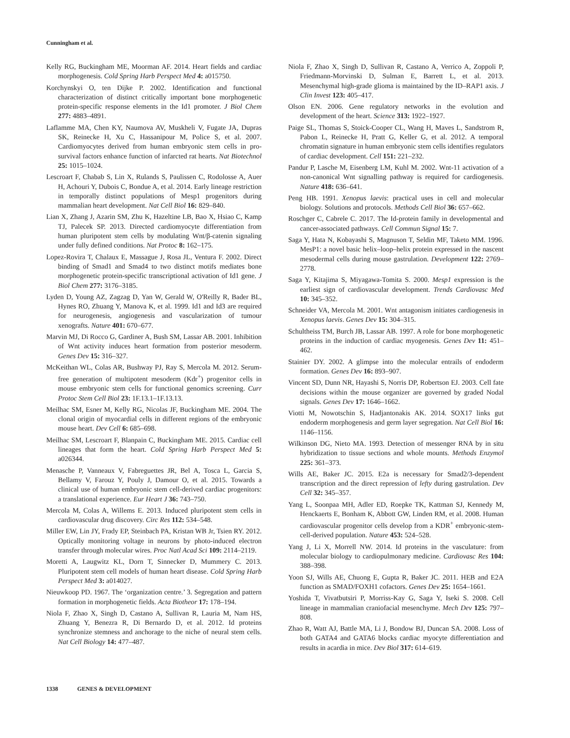Cunningham et al.
Kelly RG, Buckingham ME, Moorman AF. 2014. Heart fields and cardiac morphogenesis. Cold Spring Harb Perspect Med 4: a015750.
Korchynskyi O, ten Dijke P. 2002. Identification and functional characterization of distinct critically important bone morphogenetic protein-specific response elements in the Id1 promoter. J Biol Chem 277: 4883–4891.
Laflamme MA, Chen KY, Naumova AV, Muskheli V, Fugate JA, Dupras SK, Reinecke H, Xu C, Hassanipour M, Police S, et al. 2007. Cardiomyocytes derived from human embryonic stem cells in pro-survival factors enhance function of infarcted rat hearts. Nat Biotechnol 25: 1015–1024.
Lescroart F, Chabab S, Lin X, Rulands S, Paulissen C, Rodolosse A, Auer H, Achouri Y, Dubois C, Bondue A, et al. 2014. Early lineage restriction in temporally distinct populations of Mesp1 progenitors during mammalian heart development. Nat Cell Biol 16: 829–840.
Lian X, Zhang J, Azarin SM, Zhu K, Hazeltine LB, Bao X, Hsiao C, Kamp TJ, Palecek SP. 2013. Directed cardiomyocyte differentiation from human pluripotent stem cells by modulating Wnt/β-catenin signaling under fully defined conditions. Nat Protoc 8: 162–175.
Lopez-Rovira T, Chalaux E, Massague J, Rosa JL, Ventura F. 2002. Direct binding of Smad1 and Smad4 to two distinct motifs mediates bone morphogenetic protein-specific transcriptional activation of Id1 gene. J Biol Chem 277: 3176–3185.
Lyden D, Young AZ, Zagzag D, Yan W, Gerald W, O'Reilly R, Bader BL, Hynes RO, Zhuang Y, Manova K, et al. 1999. Id1 and Id3 are required for neurogenesis, angiogenesis and vascularization of tumour xenografts. Nature 401: 670–677.
Marvin MJ, Di Rocco G, Gardiner A, Bush SM, Lassar AB. 2001. Inhibition of Wnt activity induces heart formation from posterior mesoderm. Genes Dev 15: 316–327.
McKeithan WL, Colas AR, Bushway PJ, Ray S, Mercola M. 2012. Serum-free generation of multipotent mesoderm (Kdr<sup>+</sup>) progenitor cells in mouse embryonic stem cells for functional genomics screening. Curr Protoc Stem Cell Biol 23: 1F.13.1–1F.13.13.
Meilhac SM, Esner M, Kelly RG, Nicolas JF, Buckingham ME. 2004. The clonal origin of myocardial cells in different regions of the embryonic mouse heart. Dev Cell 6: 685–698.
Meilhac SM, Lescroart F, Blanpain C, Buckingham ME. 2015. Cardiac cell lineages that form the heart. Cold Spring Harb Perspect Med 5: a026344.
Menasche P, Vanneaux V, Fabreguettes JR, Bel A, Tosca L, Garcia S, Bellamy V, Farouz Y, Pouly J, Damour O, et al. 2015. Towards a clinical use of human embryonic stem cell-derived cardiac progenitors: a translational experience. Eur Heart J 36: 743–750.
Mercola M, Colas A, Willems E. 2013. Induced pluripotent stem cells in cardiovascular drug discovery. Circ Res 112: 534–548.
Miller EW, Lin JY, Frady EP, Steinbach PA, Kristan WB Jr, Tsien RY. 2012. Optically monitoring voltage in neurons by photo-induced electron transfer through molecular wires. Proc Natl Acad Sci 109: 2114–2119.
Moretti A, Laugwitz KL, Dorn T, Sinnecker D, Mummery C. 2013. Pluripotent stem cell models of human heart disease. Cold Spring Harb Perspect Med 3: a014027.
Nieuwkoop PD. 1967. The ‘organization centre.’ 3. Segregation and pattern formation in morphogenetic fields. Acta Biotheor 17: 178–194.
Niola F, Zhao X, Singh D, Castano A, Sullivan R, Lauria M, Nam HS, Zhuang Y, Benezra R, Di Bernardo D, et al. 2012. Id proteins synchronize stemness and anchorage to the niche of neural stem cells. Nat Cell Biology 14: 477–487.
Niola F, Zhao X, Singh D, Sullivan R, Castano A, Verrico A, Zoppoli P, Friedmann-Morvinski D, Sulman E, Barrett L, et al. 2013. Mesenchymal high-grade glioma is maintained by the ID–RAP1 axis. J Clin Invest 123: 405–417.
Olson EN. 2006. Gene regulatory networks in the evolution and development of the heart. Science 313: 1922–1927.
Paige SL, Thomas S, Stoick-Cooper CL, Wang H, Maves L, Sandstrom R, Pabon L, Reinecke H, Pratt G, Keller G, et al. 2012. A temporal chromatin signature in human embryonic stem cells identifies regulators of cardiac development. Cell 151: 221–232.
Pandur P, Lasche M, Eisenberg LM, Kuhl M. 2002. Wnt-11 activation of a non-canonical Wnt signalling pathway is required for cardiogenesis. Nature 418: 636–641.
Peng HB. 1991. Xenopus laevis: practical uses in cell and molecular biology. Solutions and protocols. Methods Cell Biol 36: 657–662.
Roschger C, Cabrele C. 2017. The Id-protein family in developmental and cancer-associated pathways. Cell Commun Signal 15: 7.
Saga Y, Hata N, Kobayashi S, Magnuson T, Seldin MF, Taketo MM. 1996. MesP1: a novel basic helix–loop–helix protein expressed in the nascent mesodermal cells during mouse gastrulation. Development 122: 2769–2778.
Saga Y, Kitajima S, Miyagawa-Tomita S. 2000. Mesp1 expression is the earliest sign of cardiovascular development. Trends Cardiovasc Med 10: 345–352.
Schneider VA, Mercola M. 2001. Wnt antagonism initiates cardiogenesis in Xenopus laevis. Genes Dev 15: 304–315.
Schultheiss TM, Burch JB, Lassar AB. 1997. A role for bone morphogenetic proteins in the induction of cardiac myogenesis. Genes Dev 11: 451–462.
Stainier DY. 2002. A glimpse into the molecular entrails of endoderm formation. Genes Dev 16: 893–907.
Vincent SD, Dunn NR, Hayashi S, Norris DP, Robertson EJ. 2003. Cell fate decisions within the mouse organizer are governed by graded Nodal signals. Genes Dev 17: 1646–1662.
Viotti M, Nowotschin S, Hadjantonakis AK. 2014. SOX17 links gut endoderm morphogenesis and germ layer segregation. Nat Cell Biol 16: 1146–1156.
Wilkinson DG, Nieto MA. 1993. Detection of messenger RNA by in situ hybridization to tissue sections and whole mounts. Methods Enzymol 225: 361–373.
Wills AE, Baker JC. 2015. E2a is necessary for Smad2/3-dependent transcription and the direct repression of lefty during gastrulation. Dev Cell 32: 345–357.
Yang L, Soonpaa MH, Adler ED, Roepke TK, Kattman SJ, Kennedy M, Henckaerts E, Bonham K, Abbott GW, Linden RM, et al. 2008. Human cardiovascular progenitor cells develop from a KDR<sup>+</sup> embryonic-stem-cell-derived population. Nature 453: 524–528.
Yang J, Li X, Morrell NW. 2014. Id proteins in the vasculature: from molecular biology to cardiopulmonary medicine. Cardiovasc Res 104: 388–398.
Yoon SJ, Wills AE, Chuong E, Gupta R, Baker JC. 2011. HEB and E2A function as SMAD/FOXH1 cofactors. Genes Dev 25: 1654–1661.
Yoshida T, Vivatbutsiri P, Morriss-Kay G, Saga Y, Iseki S. 2008. Cell lineage in mammalian craniofacial mesenchyme. Mech Dev 125: 797–808.
Zhao R, Watt AJ, Battle MA, Li J, Bondow BJ, Duncan SA. 2008. Loss of both GATA4 and GATA6 blocks cardiac myocyte differentiation and results in acardia in mice. Dev Biol 317: 614–619.
1338 GENES & DEVELOPMENT